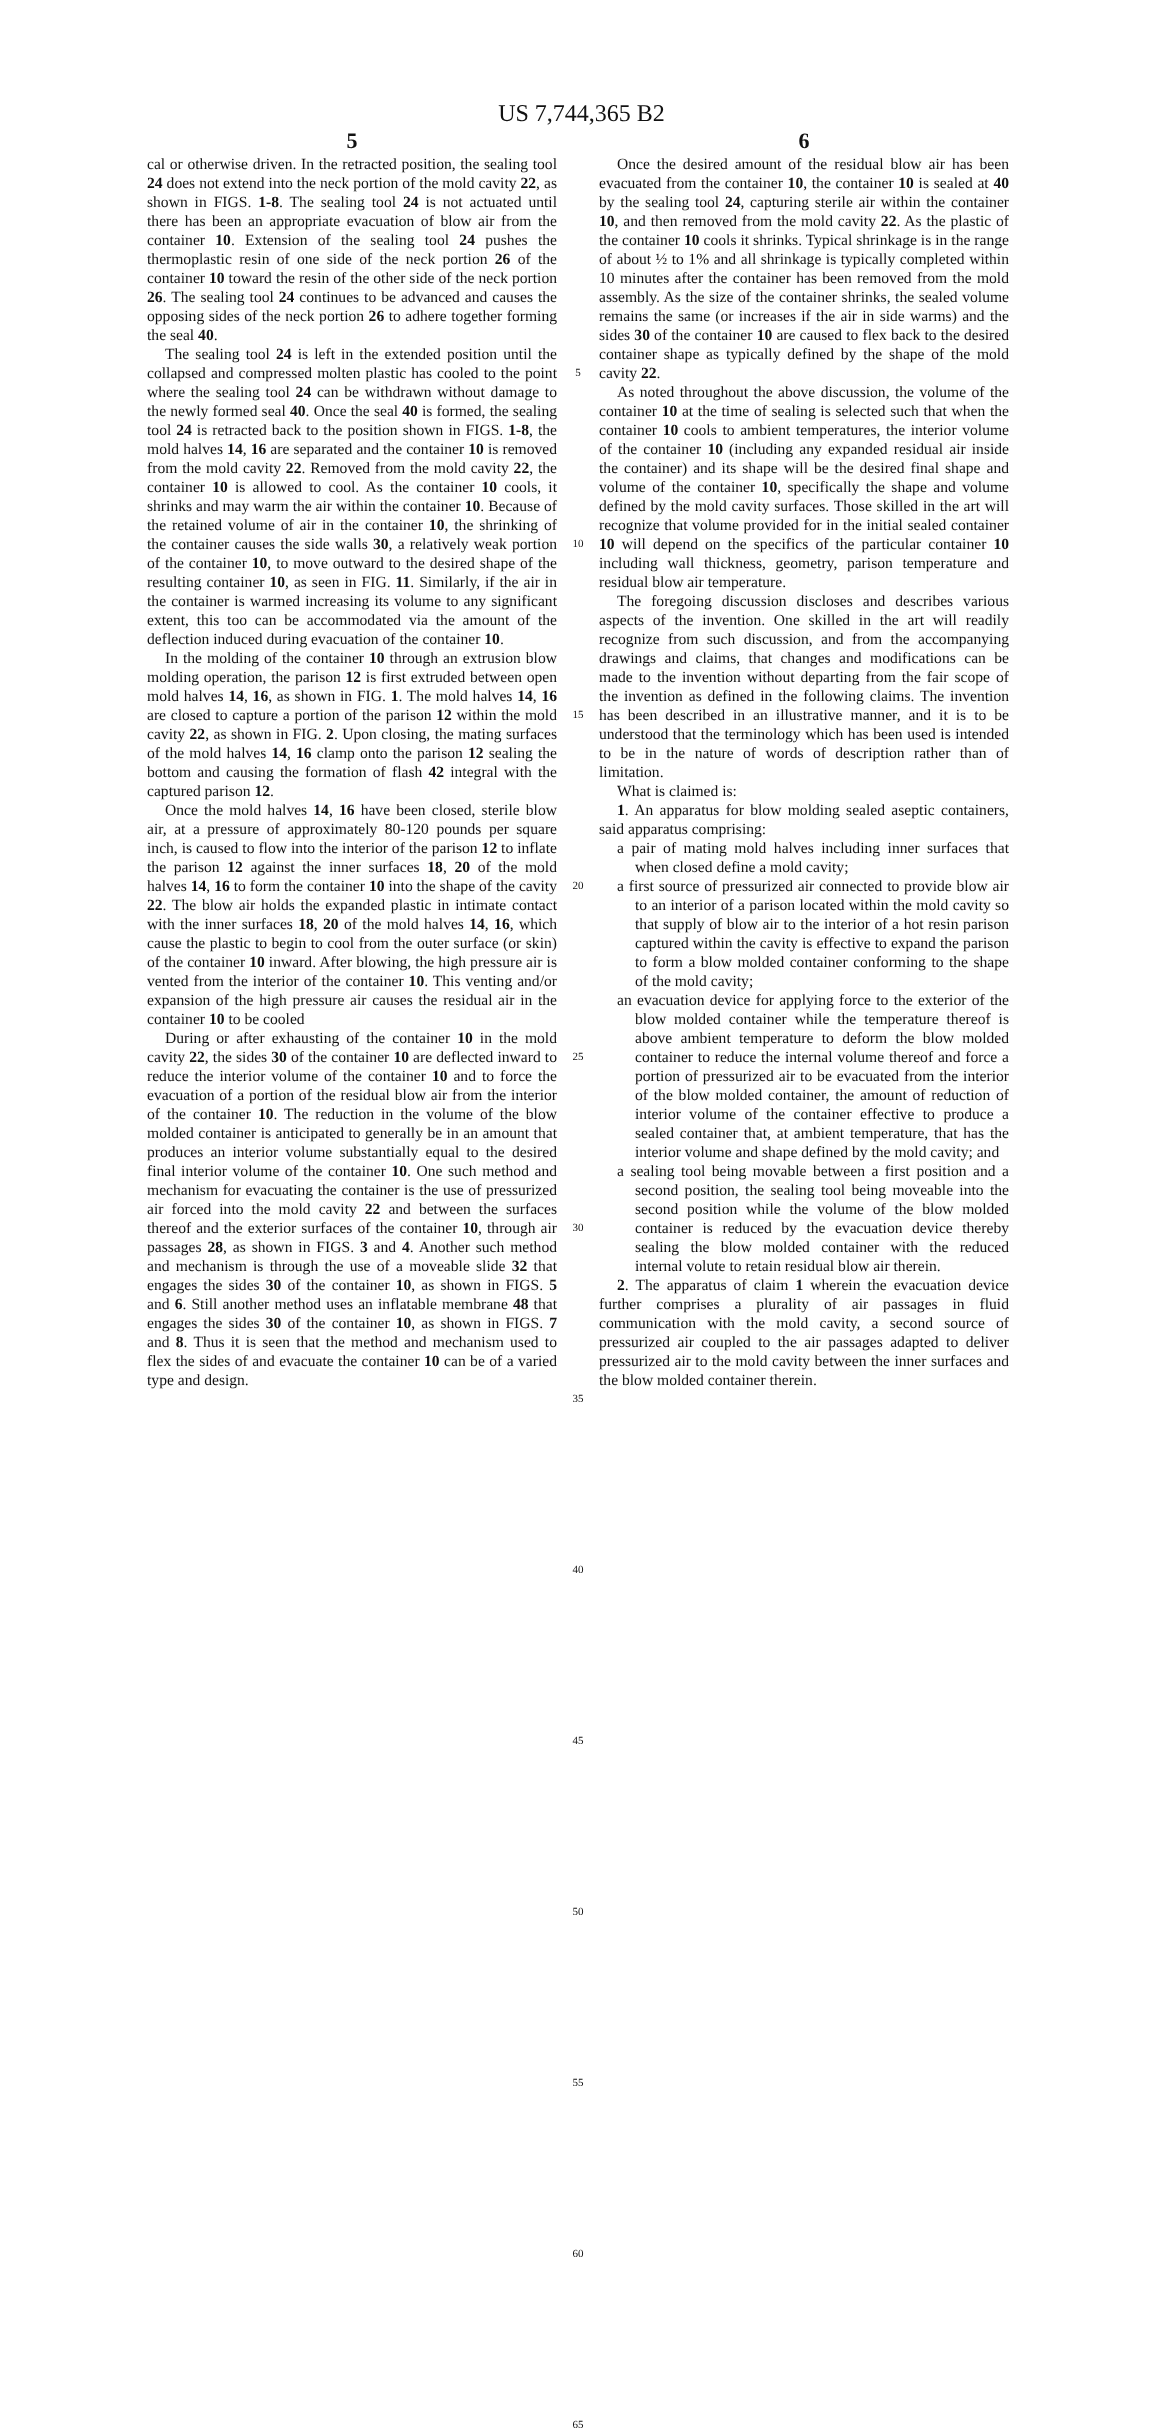US 7,744,365 B2
5
cal or otherwise driven. In the retracted position, the sealing tool 24 does not extend into the neck portion of the mold cavity 22, as shown in FIGS. 1-8. The sealing tool 24 is not actuated until there has been an appropriate evacuation of blow air from the container 10. Extension of the sealing tool 24 pushes the thermoplastic resin of one side of the neck portion 26 of the container 10 toward the resin of the other side of the neck portion 26. The sealing tool 24 continues to be advanced and causes the opposing sides of the neck portion 26 to adhere together forming the seal 40.
The sealing tool 24 is left in the extended position until the collapsed and compressed molten plastic has cooled to the point where the sealing tool 24 can be withdrawn without damage to the newly formed seal 40. Once the seal 40 is formed, the sealing tool 24 is retracted back to the position shown in FIGS. 1-8, the mold halves 14, 16 are separated and the container 10 is removed from the mold cavity 22. Removed from the mold cavity 22, the container 10 is allowed to cool. As the container 10 cools, it shrinks and may warm the air within the container 10. Because of the retained volume of air in the container 10, the shrinking of the container causes the side walls 30, a relatively weak portion of the container 10, to move outward to the desired shape of the resulting container 10, as seen in FIG. 11. Similarly, if the air in the container is warmed increasing its volume to any significant extent, this too can be accommodated via the amount of the deflection induced during evacuation of the container 10.
In the molding of the container 10 through an extrusion blow molding operation, the parison 12 is first extruded between open mold halves 14, 16, as shown in FIG. 1. The mold halves 14, 16 are closed to capture a portion of the parison 12 within the mold cavity 22, as shown in FIG. 2. Upon closing, the mating surfaces of the mold halves 14, 16 clamp onto the parison 12 sealing the bottom and causing the formation of flash 42 integral with the captured parison 12.
Once the mold halves 14, 16 have been closed, sterile blow air, at a pressure of approximately 80-120 pounds per square inch, is caused to flow into the interior of the parison 12 to inflate the parison 12 against the inner surfaces 18, 20 of the mold halves 14, 16 to form the container 10 into the shape of the cavity 22. The blow air holds the expanded plastic in intimate contact with the inner surfaces 18, 20 of the mold halves 14, 16, which cause the plastic to begin to cool from the outer surface (or skin) of the container 10 inward. After blowing, the high pressure air is vented from the interior of the container 10. This venting and/or expansion of the high pressure air causes the residual air in the container 10 to be cooled
During or after exhausting of the container 10 in the mold cavity 22, the sides 30 of the container 10 are deflected inward to reduce the interior volume of the container 10 and to force the evacuation of a portion of the residual blow air from the interior of the container 10. The reduction in the volume of the blow molded container is anticipated to generally be in an amount that produces an interior volume substantially equal to the desired final interior volume of the container 10. One such method and mechanism for evacuating the container is the use of pressurized air forced into the mold cavity 22 and between the surfaces thereof and the exterior surfaces of the container 10, through air passages 28, as shown in FIGS. 3 and 4. Another such method and mechanism is through the use of a moveable slide 32 that engages the sides 30 of the container 10, as shown in FIGS. 5 and 6. Still another method uses an inflatable membrane 48 that engages the sides 30 of the container 10, as shown in FIGS. 7 and 8. Thus it is seen that the method and mechanism used to flex the sides of and evacuate the container 10 can be of a varied type and design.
5
10
15
20
25
30
35
40
45
50
55
60
65
6
Once the desired amount of the residual blow air has been evacuated from the container 10, the container 10 is sealed at 40 by the sealing tool 24, capturing sterile air within the container 10, and then removed from the mold cavity 22. As the plastic of the container 10 cools it shrinks. Typical shrinkage is in the range of about ½ to 1% and all shrinkage is typically completed within 10 minutes after the container has been removed from the mold assembly. As the size of the container shrinks, the sealed volume remains the same (or increases if the air in side warms) and the sides 30 of the container 10 are caused to flex back to the desired container shape as typically defined by the shape of the mold cavity 22.
As noted throughout the above discussion, the volume of the container 10 at the time of sealing is selected such that when the container 10 cools to ambient temperatures, the interior volume of the container 10 (including any expanded residual air inside the container) and its shape will be the desired final shape and volume of the container 10, specifically the shape and volume defined by the mold cavity surfaces. Those skilled in the art will recognize that volume provided for in the initial sealed container 10 will depend on the specifics of the particular container 10 including wall thickness, geometry, parison temperature and residual blow air temperature.
The foregoing discussion discloses and describes various aspects of the invention. One skilled in the art will readily recognize from such discussion, and from the accompanying drawings and claims, that changes and modifications can be made to the invention without departing from the fair scope of the invention as defined in the following claims. The invention has been described in an illustrative manner, and it is to be understood that the terminology which has been used is intended to be in the nature of words of description rather than of limitation.
What is claimed is:
1. An apparatus for blow molding sealed aseptic containers, said apparatus comprising:
a pair of mating mold halves including inner surfaces that when closed define a mold cavity;
a first source of pressurized air connected to provide blow air to an interior of a parison located within the mold cavity so that supply of blow air to the interior of a hot resin parison captured within the cavity is effective to expand the parison to form a blow molded container conforming to the shape of the mold cavity;
an evacuation device for applying force to the exterior of the blow molded container while the temperature thereof is above ambient temperature to deform the blow molded container to reduce the internal volume thereof and force a portion of pressurized air to be evacuated from the interior of the blow molded container, the amount of reduction of interior volume of the container effective to produce a sealed container that, at ambient temperature, that has the interior volume and shape defined by the mold cavity; and
a sealing tool being movable between a first position and a second position, the sealing tool being moveable into the second position while the volume of the blow molded container is reduced by the evacuation device thereby sealing the blow molded container with the reduced internal volute to retain residual blow air therein.
2. The apparatus of claim 1 wherein the evacuation device further comprises a plurality of air passages in fluid communication with the mold cavity, a second source of pressurized air coupled to the air passages adapted to deliver pressurized air to the mold cavity between the inner surfaces and the blow molded container therein.